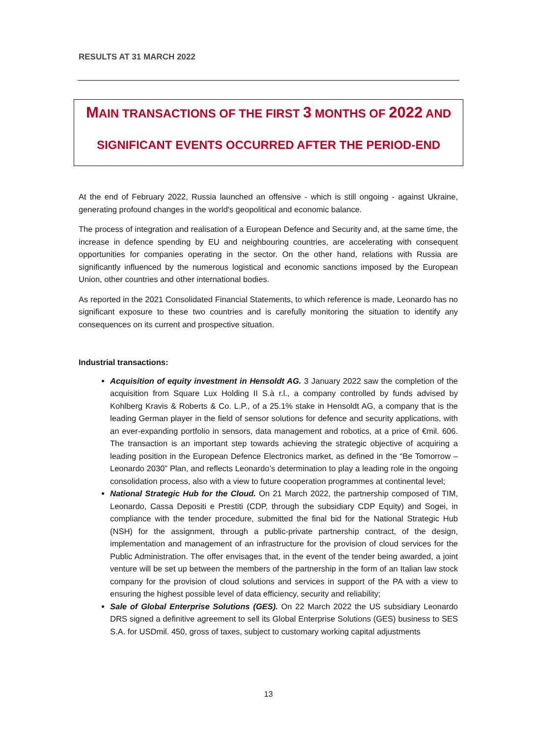RESULTS AT 31 MARCH 2022
MAIN TRANSACTIONS OF THE FIRST 3 MONTHS OF 2022 AND
SIGNIFICANT EVENTS OCCURRED AFTER THE PERIOD-END
At the end of February 2022, Russia launched an offensive - which is still ongoing - against Ukraine, generating profound changes in the world's geopolitical and economic balance.
The process of integration and realisation of a European Defence and Security and, at the same time, the increase in defence spending by EU and neighbouring countries, are accelerating with consequent opportunities for companies operating in the sector. On the other hand, relations with Russia are significantly influenced by the numerous logistical and economic sanctions imposed by the European Union, other countries and other international bodies.
As reported in the 2021 Consolidated Financial Statements, to which reference is made, Leonardo has no significant exposure to these two countries and is carefully monitoring the situation to identify any consequences on its current and prospective situation.
Industrial transactions:
Acquisition of equity investment in Hensoldt AG. 3 January 2022 saw the completion of the acquisition from Square Lux Holding II S.à r.l., a company controlled by funds advised by Kohlberg Kravis & Roberts & Co. L.P., of a 25.1% stake in Hensoldt AG, a company that is the leading German player in the field of sensor solutions for defence and security applications, with an ever-expanding portfolio in sensors, data management and robotics, at a price of €mil. 606. The transaction is an important step towards achieving the strategic objective of acquiring a leading position in the European Defence Electronics market, as defined in the “Be Tomorrow – Leonardo 2030” Plan, and reflects Leonardo’s determination to play a leading role in the ongoing consolidation process, also with a view to future cooperation programmes at continental level;
National Strategic Hub for the Cloud. On 21 March 2022, the partnership composed of TIM, Leonardo, Cassa Depositi e Prestiti (CDP, through the subsidiary CDP Equity) and Sogei, in compliance with the tender procedure, submitted the final bid for the National Strategic Hub (NSH) for the assignment, through a public-private partnership contract, of the design, implementation and management of an infrastructure for the provision of cloud services for the Public Administration. The offer envisages that, in the event of the tender being awarded, a joint venture will be set up between the members of the partnership in the form of an Italian law stock company for the provision of cloud solutions and services in support of the PA with a view to ensuring the highest possible level of data efficiency, security and reliability;
Sale of Global Enterprise Solutions (GES). On 22 March 2022 the US subsidiary Leonardo DRS signed a definitive agreement to sell its Global Enterprise Solutions (GES) business to SES S.A. for USDmil. 450, gross of taxes, subject to customary working capital adjustments
13